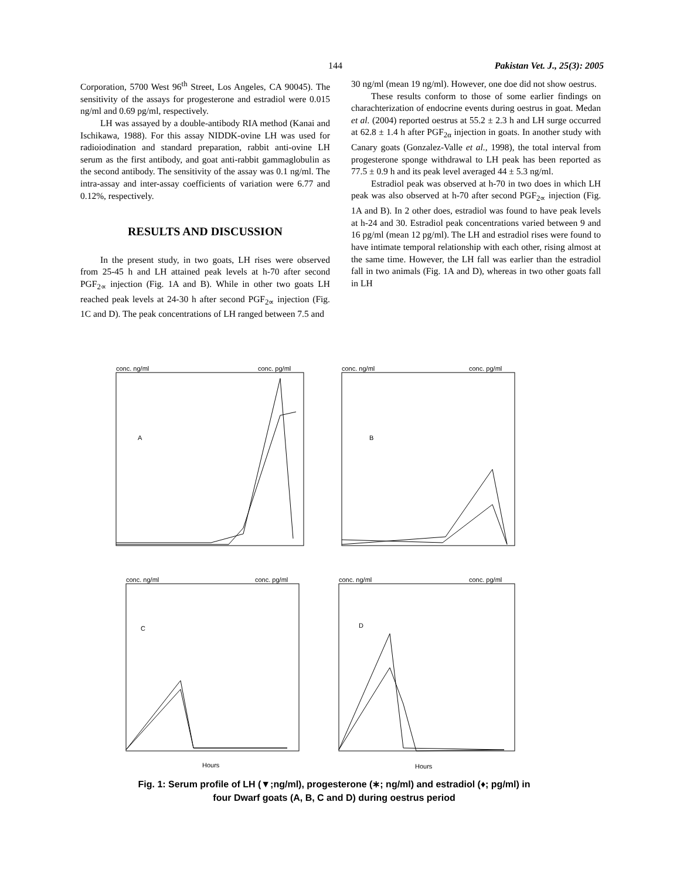144 Pakistan Vet. J., 25(3): 2005
Corporation, 5700 West 96<sup>th</sup> Street, Los Angeles, CA 90045). The sensitivity of the assays for progesterone and estradiol were 0.015 ng/ml and 0.69 pg/ml, respectively.
LH was assayed by a double-antibody RIA method (Kanai and Ischikawa, 1988). For this assay NIDDK-ovine LH was used for radioiodination and standard preparation, rabbit anti-ovine LH serum as the first antibody, and goat anti-rabbit gammaglobulin as the second antibody. The sensitivity of the assay was 0.1 ng/ml. The intra-assay and inter-assay coefficients of variation were 6.77 and 0.12%, respectively.
RESULTS AND DISCUSSION
In the present study, in two goats, LH rises were observed from 25-45 h and LH attained peak levels at h-70 after second PGF<sub>2∝</sub> injection (Fig. 1A and B). While in other two goats LH reached peak levels at 24-30 h after second PGF<sub>2∝</sub> injection (Fig. 1C and D). The peak concentrations of LH ranged between 7.5 and
30 ng/ml (mean 19 ng/ml). However, one doe did not show oestrus.
These results conform to those of some earlier findings on charachterization of endocrine events during oestrus in goat. Medan et al. (2004) reported oestrus at 55.2 ± 2.3 h and LH surge occurred at 62.8 ± 1.4 h after PGF<sub>2α</sub> injection in goats. In another study with Canary goats (Gonzalez-Valle et al., 1998), the total interval from progesterone sponge withdrawal to LH peak has been reported as 77.5 ± 0.9 h and its peak level averaged 44 ± 5.3 ng/ml.
Estradiol peak was observed at h-70 in two does in which LH peak was also observed at h-70 after second PGF<sub>2∝</sub> injection (Fig. 1A and B). In 2 other does, estradiol was found to have peak levels at h-24 and 30. Estradiol peak concentrations varied between 9 and 16 pg/ml (mean 12 pg/ml). The LH and estradiol rises were found to have intimate temporal relationship with each other, rising almost at the same time. However, the LH fall was earlier than the estradiol fall in two animals (Fig. 1A and D), whereas in two other goats fall in LH
conc. ng/ml
conc. pg/ml
conc. ng/ml
conc. pg/ml
conc. ng/ml
conc. pg/ml
conc. ng/ml
conc. pg/ml
A
B
C
D
Hours
Hours
Fig. 1: Serum profile of LH (▼;ng/ml), progesterone (∗; ng/ml) and estradiol (♦; pg/ml) in four Dwarf goats (A, B, C and D) during oestrus period